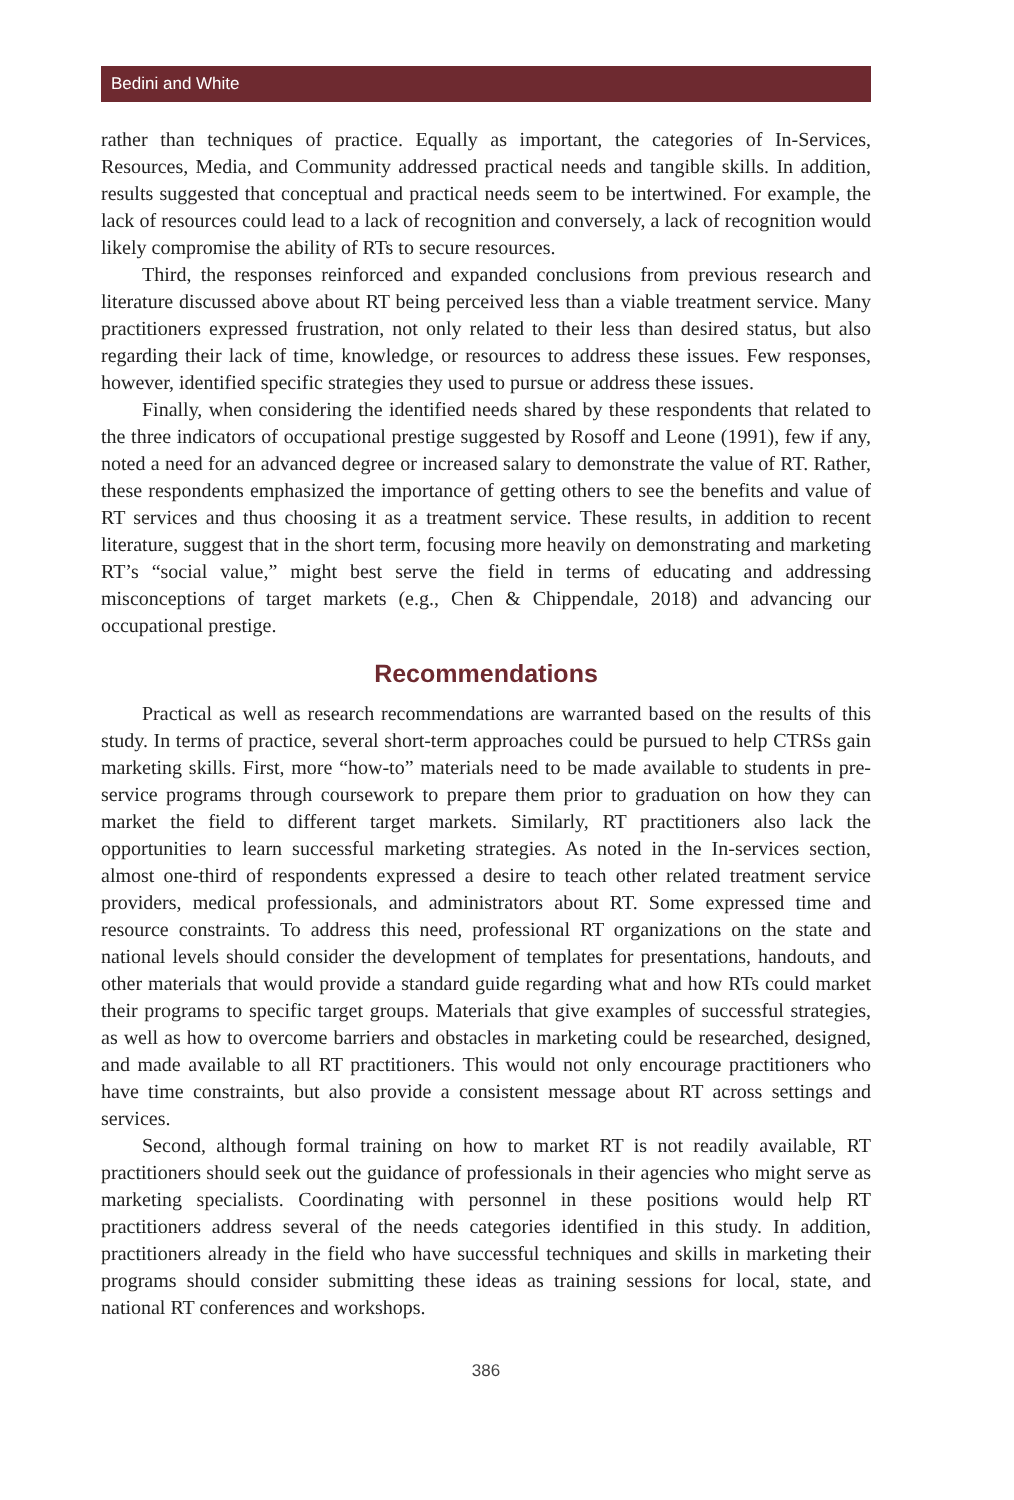Bedini and White
rather than techniques of practice. Equally as important, the categories of In-Services, Resources, Media, and Community addressed practical needs and tangible skills. In addition, results suggested that conceptual and practical needs seem to be intertwined. For example, the lack of resources could lead to a lack of recognition and conversely, a lack of recognition would likely compromise the ability of RTs to secure resources.
Third, the responses reinforced and expanded conclusions from previous research and literature discussed above about RT being perceived less than a viable treatment service. Many practitioners expressed frustration, not only related to their less than desired status, but also regarding their lack of time, knowledge, or resources to address these issues. Few responses, however, identified specific strategies they used to pursue or address these issues.
Finally, when considering the identified needs shared by these respondents that related to the three indicators of occupational prestige suggested by Rosoff and Leone (1991), few if any, noted a need for an advanced degree or increased salary to demonstrate the value of RT. Rather, these respondents emphasized the importance of getting others to see the benefits and value of RT services and thus choosing it as a treatment service. These results, in addition to recent literature, suggest that in the short term, focusing more heavily on demonstrating and marketing RT’s “social value,” might best serve the field in terms of educating and addressing misconceptions of target markets (e.g., Chen & Chippendale, 2018) and advancing our occupational prestige.
Recommendations
Practical as well as research recommendations are warranted based on the results of this study. In terms of practice, several short-term approaches could be pursued to help CTRSs gain marketing skills. First, more “how-to” materials need to be made available to students in pre-service programs through coursework to prepare them prior to graduation on how they can market the field to different target markets. Similarly, RT practitioners also lack the opportunities to learn successful marketing strategies. As noted in the In-services section, almost one-third of respondents expressed a desire to teach other related treatment service providers, medical professionals, and administrators about RT. Some expressed time and resource constraints. To address this need, professional RT organizations on the state and national levels should consider the development of templates for presentations, handouts, and other materials that would provide a standard guide regarding what and how RTs could market their programs to specific target groups. Materials that give examples of successful strategies, as well as how to overcome barriers and obstacles in marketing could be researched, designed, and made available to all RT practitioners. This would not only encourage practitioners who have time constraints, but also provide a consistent message about RT across settings and services.
Second, although formal training on how to market RT is not readily available, RT practitioners should seek out the guidance of professionals in their agencies who might serve as marketing specialists. Coordinating with personnel in these positions would help RT practitioners address several of the needs categories identified in this study. In addition, practitioners already in the field who have successful techniques and skills in marketing their programs should consider submitting these ideas as training sessions for local, state, and national RT conferences and workshops.
386